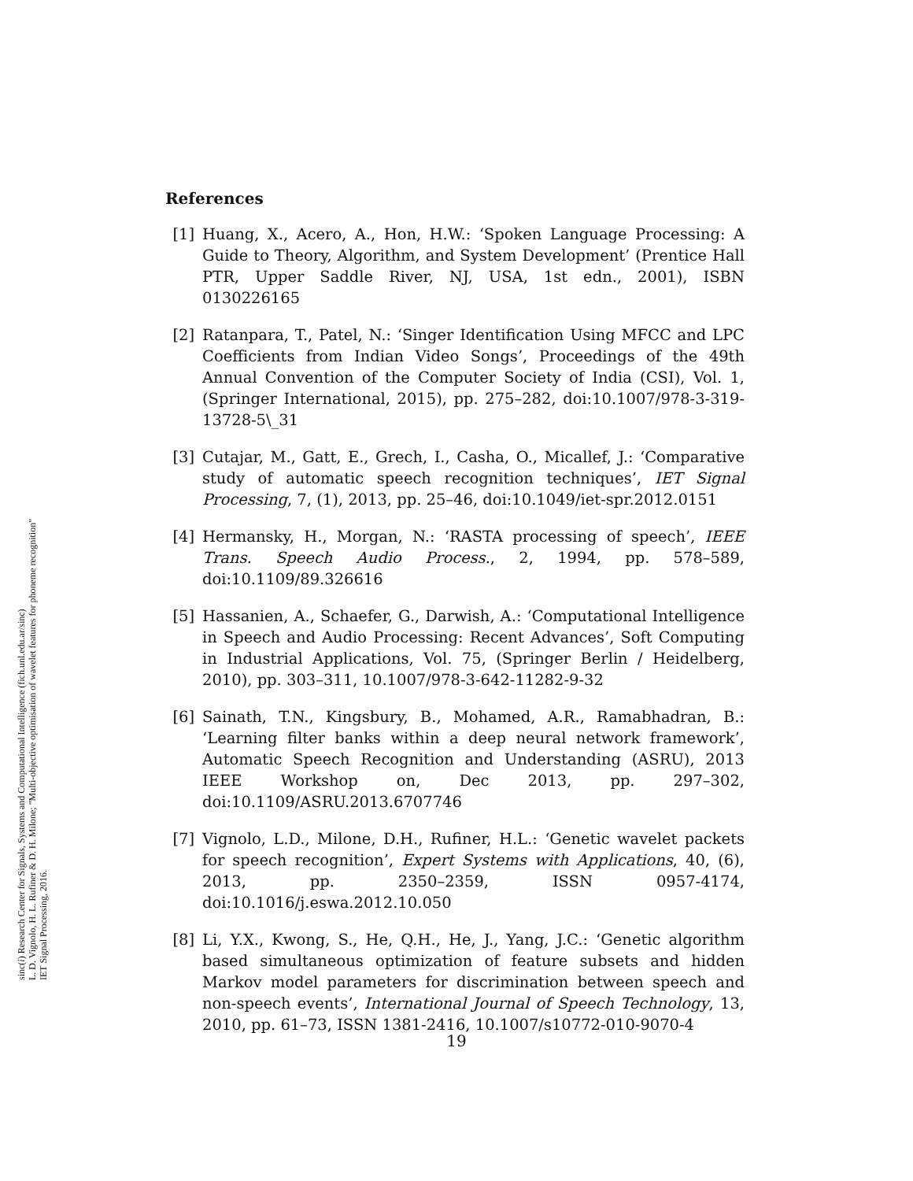sinc(i) Research Center for Signals, Systems and Computational Intelligence (fich.unl.edu.ar/sinc)
L. D. Vignolo, H. L. Rufiner & D. H. Milone; "Multi-objective optimisation of wavelet features for phoneme recognition"
IET Signal Processing, 2016.
References
[1] Huang, X., Acero, A., Hon, H.W.: ‘Spoken Language Processing: A Guide to Theory, Algorithm, and System Development’ (Prentice Hall PTR, Upper Saddle River, NJ, USA, 1st edn., 2001), ISBN 0130226165
[2] Ratanpara, T., Patel, N.: ‘Singer Identification Using MFCC and LPC Coefficients from Indian Video Songs’, Proceedings of the 49th Annual Convention of the Computer Society of India (CSI), Vol. 1, (Springer International, 2015), pp. 275–282, doi:10.1007/978-3-319-13728-5\_31
[3] Cutajar, M., Gatt, E., Grech, I., Casha, O., Micallef, J.: ‘Comparative study of automatic speech recognition techniques’, IET Signal Processing, 7, (1), 2013, pp. 25–46, doi:10.1049/iet-spr.2012.0151
[4] Hermansky, H., Morgan, N.: ‘RASTA processing of speech’, IEEE Trans. Speech Audio Process., 2, 1994, pp. 578–589, doi:10.1109/89.326616
[5] Hassanien, A., Schaefer, G., Darwish, A.: ‘Computational Intelligence in Speech and Audio Processing: Recent Advances’, Soft Computing in Industrial Applications, Vol. 75, (Springer Berlin / Heidelberg, 2010), pp. 303–311, 10.1007/978-3-642-11282-9-32
[6] Sainath, T.N., Kingsbury, B., Mohamed, A.R., Ramabhadran, B.: ‘Learning filter banks within a deep neural network framework’, Automatic Speech Recognition and Understanding (ASRU), 2013 IEEE Workshop on, Dec 2013, pp. 297–302, doi:10.1109/ASRU.2013.6707746
[7] Vignolo, L.D., Milone, D.H., Rufiner, H.L.: ‘Genetic wavelet packets for speech recognition’, Expert Systems with Applications, 40, (6), 2013, pp. 2350–2359, ISSN 0957-4174, doi:10.1016/j.eswa.2012.10.050
[8] Li, Y.X., Kwong, S., He, Q.H., He, J., Yang, J.C.: ‘Genetic algorithm based simultaneous optimization of feature subsets and hidden Markov model parameters for discrimination between speech and non-speech events’, International Journal of Speech Technology, 13, 2010, pp. 61–73, ISSN 1381-2416, 10.1007/s10772-010-9070-4
19